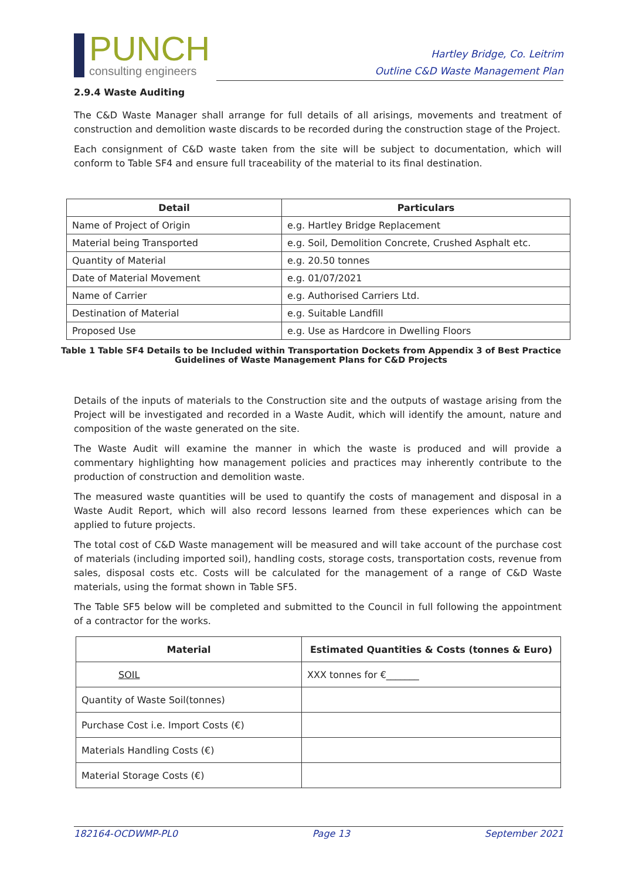PUNCH
consulting engineers
Hartley Bridge, Co. Leitrim
Outline C&D Waste Management Plan
2.9.4 Waste Auditing
The C&D Waste Manager shall arrange for full details of all arisings, movements and treatment of construction and demolition waste discards to be recorded during the construction stage of the Project.
Each consignment of C&D waste taken from the site will be subject to documentation, which will conform to Table SF4 and ensure full traceability of the material to its final destination.
| Detail | Particulars |
| --- | --- |
| Name of Project of Origin | e.g. Hartley Bridge Replacement |
| Material being Transported | e.g. Soil, Demolition Concrete, Crushed Asphalt etc. |
| Quantity of Material | e.g. 20.50 tonnes |
| Date of Material Movement | e.g. 01/07/2021 |
| Name of Carrier | e.g. Authorised Carriers Ltd. |
| Destination of Material | e.g. Suitable Landfill |
| Proposed Use | e.g. Use as Hardcore in Dwelling Floors |
Table 1 Table SF4 Details to be Included within Transportation Dockets from Appendix 3 of Best Practice
Guidelines of Waste Management Plans for C&D Projects
Details of the inputs of materials to the Construction site and the outputs of wastage arising from the Project will be investigated and recorded in a Waste Audit, which will identify the amount, nature and composition of the waste generated on the site.
The Waste Audit will examine the manner in which the waste is produced and will provide a commentary highlighting how management policies and practices may inherently contribute to the production of construction and demolition waste.
The measured waste quantities will be used to quantify the costs of management and disposal in a Waste Audit Report, which will also record lessons learned from these experiences which can be applied to future projects.
The total cost of C&D Waste management will be measured and will take account of the purchase cost of materials (including imported soil), handling costs, storage costs, transportation costs, revenue from sales, disposal costs etc. Costs will be calculated for the management of a range of C&D Waste materials, using the format shown in Table SF5.
The Table SF5 below will be completed and submitted to the Council in full following the appointment of a contractor for the works.
| Material | Estimated Quantities & Costs (tonnes & Euro) |
| --- | --- |
| SOIL | XXX tonnes for €_______ |
| Quantity of Waste Soil(tonnes) | |
| Purchase Cost i.e. Import Costs (€) | |
| Materials Handling Costs (€) | |
| Material Storage Costs (€) | |
182164-OCDWMP-PL0 Page 13 September 2021